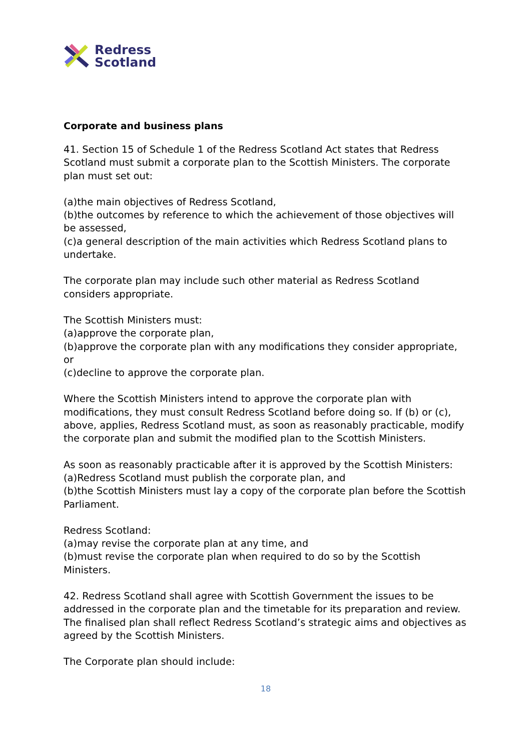Redress
Scotland
Corporate and business plans
41. Section 15 of Schedule 1 of the Redress Scotland Act states that Redress Scotland must submit a corporate plan to the Scottish Ministers. The corporate plan must set out:
(a)the main objectives of Redress Scotland,
(b)the outcomes by reference to which the achievement of those objectives will be assessed,
(c)a general description of the main activities which Redress Scotland plans to undertake.
The corporate plan may include such other material as Redress Scotland considers appropriate.
The Scottish Ministers must:
(a)approve the corporate plan,
(b)approve the corporate plan with any modifications they consider appropriate, or
(c)decline to approve the corporate plan.
Where the Scottish Ministers intend to approve the corporate plan with modifications, they must consult Redress Scotland before doing so. If (b) or (c), above, applies, Redress Scotland must, as soon as reasonably practicable, modify the corporate plan and submit the modified plan to the Scottish Ministers.
As soon as reasonably practicable after it is approved by the Scottish Ministers:
(a)Redress Scotland must publish the corporate plan, and
(b)the Scottish Ministers must lay a copy of the corporate plan before the Scottish Parliament.
Redress Scotland:
(a)may revise the corporate plan at any time, and
(b)must revise the corporate plan when required to do so by the Scottish Ministers.
42. Redress Scotland shall agree with Scottish Government the issues to be addressed in the corporate plan and the timetable for its preparation and review. The finalised plan shall reflect Redress Scotland’s strategic aims and objectives as agreed by the Scottish Ministers.
The Corporate plan should include:
18